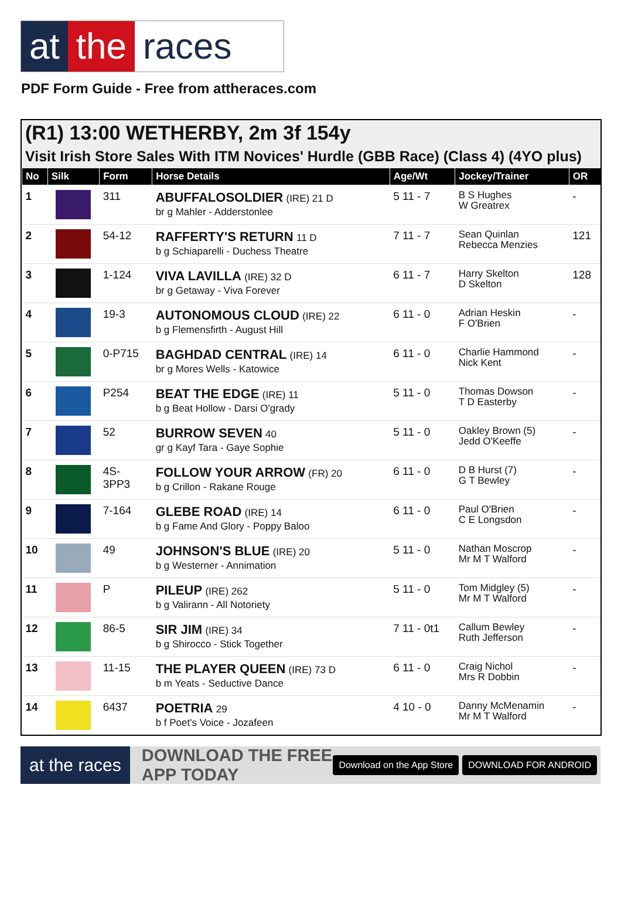at the races
PDF Form Guide - Free from attheraces.com
(R1) 13:00 WETHERBY, 2m 3f 154y
Visit Irish Store Sales With ITM Novices' Hurdle (GBB Race) (Class 4) (4YO plus)
| No | Silk | Form | Horse Details | Age/Wt | Jockey/Trainer | OR |
| --- | --- | --- | --- | --- | --- | --- |
| 1 | | 311 | ABUFFALOSOLDIER (IRE) 21 D br g Mahler - Adderstonlee | 5 11 - 7 | B S Hughes W Greatrex | - |
| 2 | | 54-12 | RAFFERTY'S RETURN 11 D b g Schiaparelli - Duchess Theatre | 7 11 - 7 | Sean Quinlan Rebecca Menzies | 121 |
| 3 | | 1-124 | VIVA LAVILLA (IRE) 32 D br g Getaway - Viva Forever | 6 11 - 7 | Harry Skelton D Skelton | 128 |
| 4 | | 19-3 | AUTONOMOUS CLOUD (IRE) 22 b g Flemensfirth - August Hill | 6 11 - 0 | Adrian Heskin F O'Brien | - |
| 5 | | 0-P715 | BAGHDAD CENTRAL (IRE) 14 br g Mores Wells - Katowice | 6 11 - 0 | Charlie Hammond Nick Kent | - |
| 6 | | P254 | BEAT THE EDGE (IRE) 11 b g Beat Hollow - Darsi O'grady | 5 11 - 0 | Thomas Dowson T D Easterby | - |
| 7 | | 52 | BURROW SEVEN 40 gr g Kayf Tara - Gaye Sophie | 5 11 - 0 | Oakley Brown (5) Jedd O'Keeffe | - |
| 8 | | 4S- 3PP3 | FOLLOW YOUR ARROW (FR) 20 b g Crillon - Rakane Rouge | 6 11 - 0 | D B Hurst (7) G T Bewley | - |
| 9 | | 7-164 | GLEBE ROAD (IRE) 14 b g Fame And Glory - Poppy Baloo | 6 11 - 0 | Paul O'Brien C E Longsdon | - |
| 10 | | 49 | JOHNSON'S BLUE (IRE) 20 b g Westerner - Annimation | 5 11 - 0 | Nathan Moscrop Mr M T Walford | - |
| 11 | | P | PILEUP (IRE) 262 b g Valirann - All Notoriety | 5 11 - 0 | Tom Midgley (5) Mr M T Walford | - |
| 12 | | 86-5 | SIR JIM (IRE) 34 b g Shirocco - Stick Together | 7 11 - 0t1 | Callum Bewley Ruth Jefferson | - |
| 13 | | 11-15 | THE PLAYER QUEEN (IRE) 73 D b m Yeats - Seductive Dance | 6 11 - 0 | Craig Nichol Mrs R Dobbin | - |
| 14 | | 6437 | POETRIA 29 b f Poet's Voice - Jozafeen | 4 10 - 0 | Danny McMenamin Mr M T Walford | - |
at the races
DOWNLOAD THE FREE APP TODAY
Download on the App Store DOWNLOAD FOR ANDROID